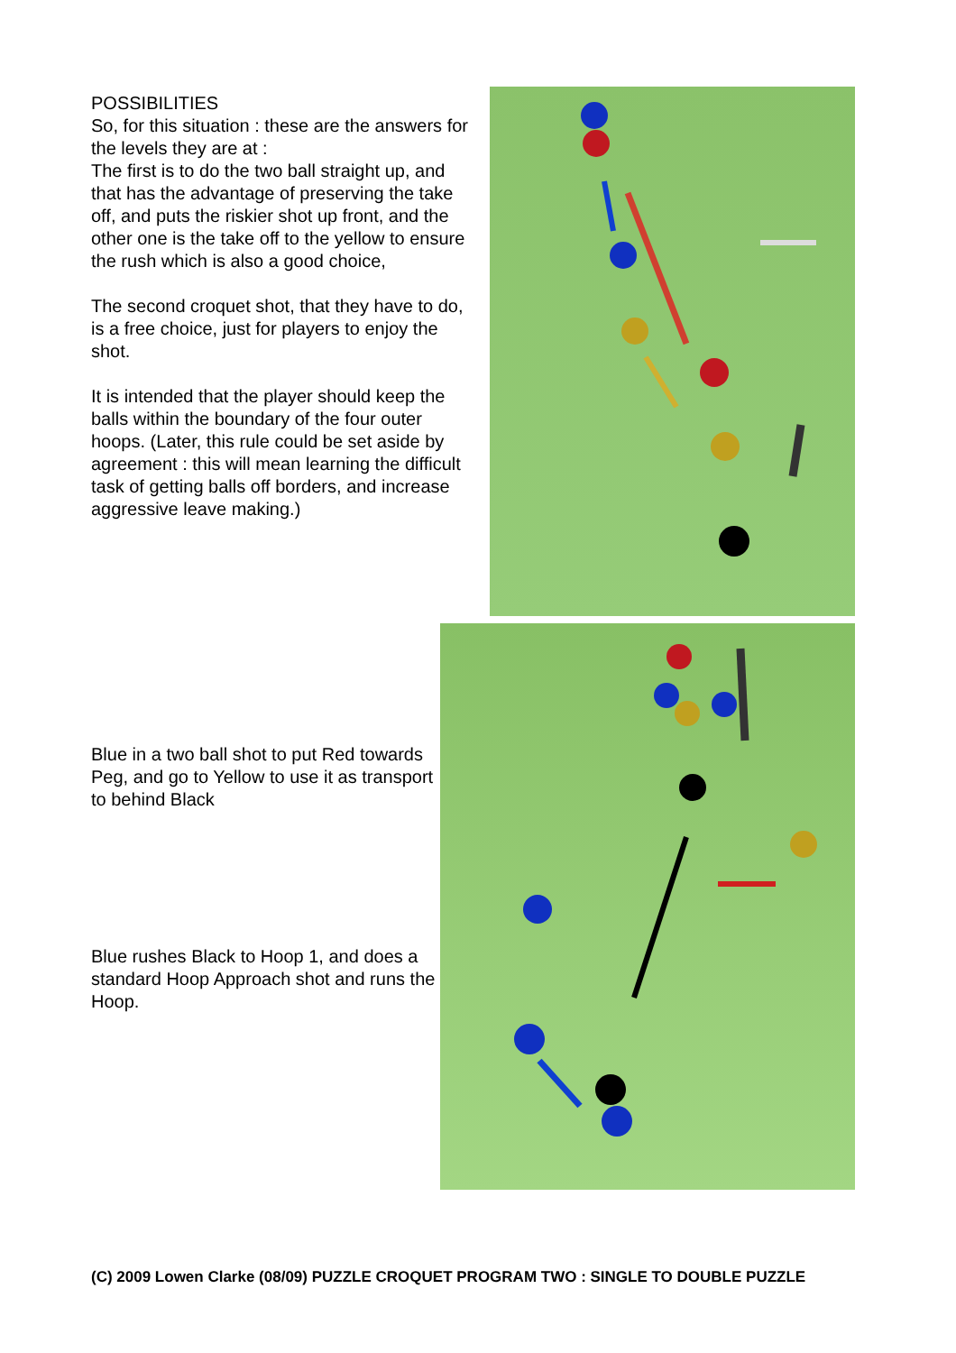POSSIBILITIES
So, for this situation : these are the answers for the levels they are at :
The first is to do the two ball straight up, and that has the advantage of preserving the take off, and puts the riskier shot up front, and the other one is the take off to the yellow to ensure the rush which is also a good choice,
The second croquet shot, that they have to do, is a free choice, just for players to enjoy the shot.
It is intended that the player should keep the balls within the boundary of the four outer hoops. (Later, this rule could be set aside by agreement : this will mean learning the difficult task of getting balls off borders, and increase aggressive leave making.)
Blue in a two ball shot to put Red towards Peg, and go to Yellow to use it as transport to behind Black
Blue rushes Black to Hoop 1, and does a standard Hoop Approach shot and runs the Hoop.
(C) 2009 Lowen Clarke (08/09) PUZZLE CROQUET PROGRAM TWO : SINGLE TO DOUBLE PUZZLE